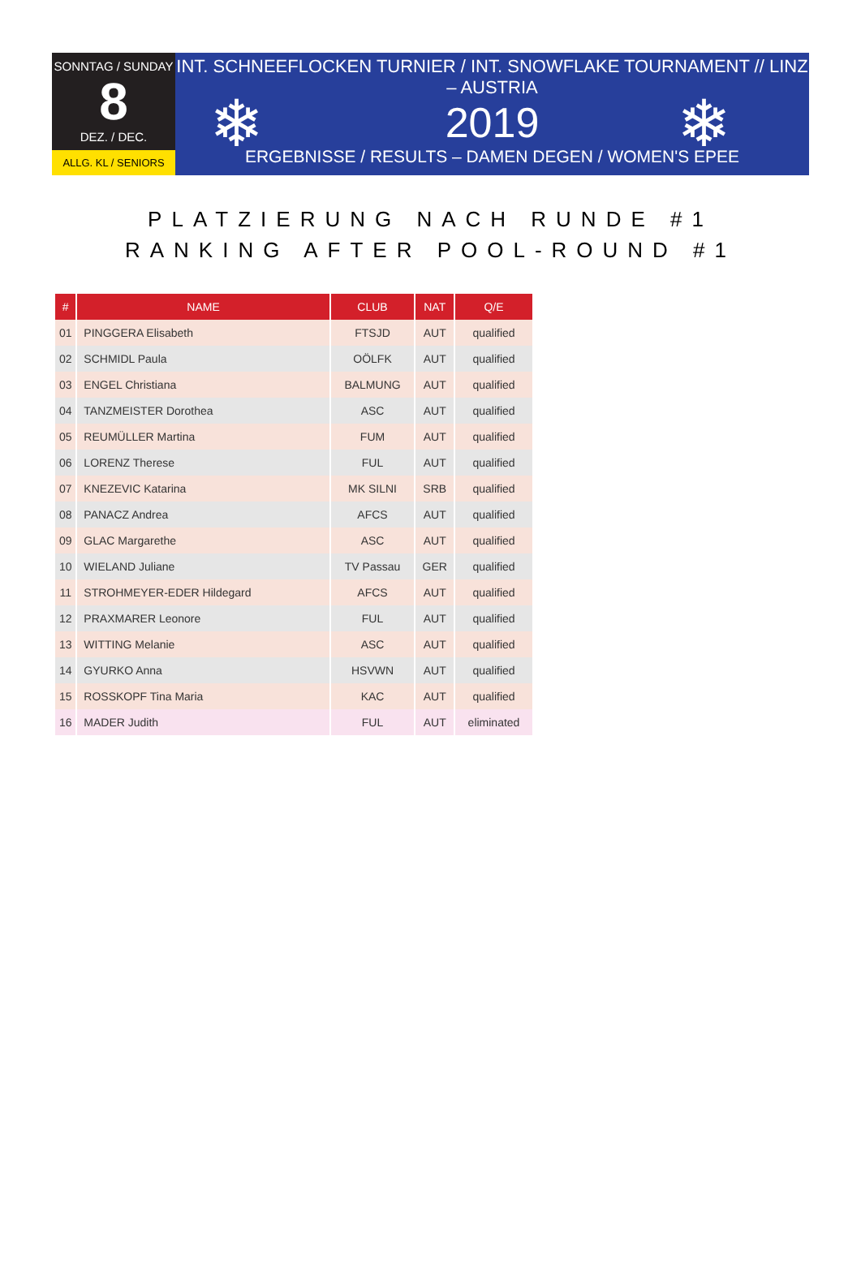SONNTAG / SUNDAY
8
DEZ. / DEC.
ALLG. KL / SENIORS
INT. SCHNEEFLOCKEN TURNIER / INT. SNOWFLAKE TOURNAMENT // LINZ – AUSTRIA
2019
ERGEBNISSE / RESULTS – DAMEN DEGEN / WOMEN'S EPEE
❄ ❄
PLATZIERUNG NACH RUNDE #1
RANKING AFTER POOL-ROUND #1
| # | NAME | CLUB | NAT | Q/E |
| --- | --- | --- | --- | --- |
| 01 | PINGGERA Elisabeth | FTSJD | AUT | qualified |
| 02 | SCHMIDL Paula | OÖLFK | AUT | qualified |
| 03 | ENGEL Christiana | BALMUNG | AUT | qualified |
| 04 | TANZMEISTER Dorothea | ASC | AUT | qualified |
| 05 | REUMÜLLER Martina | FUM | AUT | qualified |
| 06 | LORENZ Therese | FUL | AUT | qualified |
| 07 | KNEZEVIC Katarina | MK SILNI | SRB | qualified |
| 08 | PANACZ Andrea | AFCS | AUT | qualified |
| 09 | GLAC Margarethe | ASC | AUT | qualified |
| 10 | WIELAND Juliane | TV Passau | GER | qualified |
| 11 | STROHMEYER-EDER Hildegard | AFCS | AUT | qualified |
| 12 | PRAXMARER Leonore | FUL | AUT | qualified |
| 13 | WITTING Melanie | ASC | AUT | qualified |
| 14 | GYURKO Anna | HSVWN | AUT | qualified |
| 15 | ROSSKOPF Tina Maria | KAC | AUT | qualified |
| 16 | MADER Judith | FUL | AUT | eliminated |